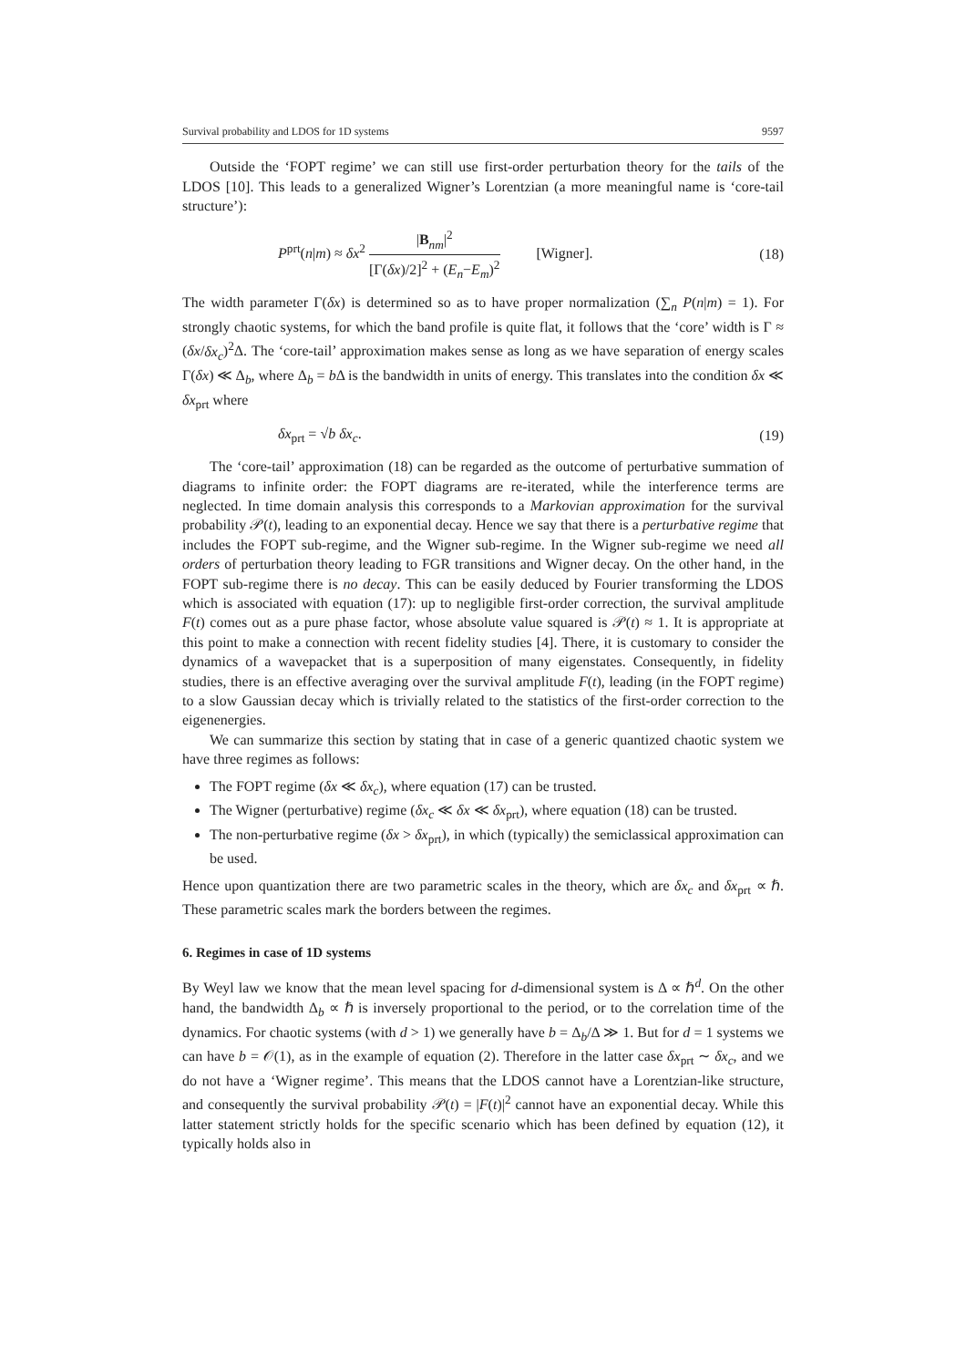Survival probability and LDOS for 1D systems 9597
Outside the ‘FOPT regime’ we can still use first-order perturbation theory for the tails of the LDOS [10]. This leads to a generalized Wigner’s Lorentzian (a more meaningful name is ‘core-tail structure’):
P<sup>prt</sup>(n|m) ≈ δx<sup>2</sup> |B<sub>nm</sub>|<sup>2</sup> [Γ(δx)/2]<sup>2</sup> + (E<sub>n</sub>−E<sub>m</sub>)<sup>2</sup> [Wigner]. (18)
The width parameter Γ(δx) is determined so as to have proper normalization (∑<sub>n</sub> P(n|m) = 1). For strongly chaotic systems, for which the band profile is quite flat, it follows that the ‘core’ width is Γ ≈ (δx/δx<sub>c</sub>)<sup>2</sup>Δ. The ‘core-tail’ approximation makes sense as long as we have separation of energy scales Γ(δx) ≪ Δ<sub>b</sub>, where Δ<sub>b</sub> = b Δ is the bandwidth in units of energy. This translates into the condition δx ≪ δx<sub>prt</sub> where
δx<sub>prt</sub> = √b δx<sub>c</sub>. (19)
The ‘core-tail’ approximation (18) can be regarded as the outcome of perturbative summation of diagrams to infinite order: the FOPT diagrams are re-iterated, while the interference terms are neglected. In time domain analysis this corresponds to a Markovian approximation for the survival probability 𝒫(t), leading to an exponential decay. Hence we say that there is a perturbative regime that includes the FOPT sub-regime, and the Wigner sub-regime. In the Wigner sub-regime we need all orders of perturbation theory leading to FGR transitions and Wigner decay. On the other hand, in the FOPT sub-regime there is no decay. This can be easily deduced by Fourier transforming the LDOS which is associated with equation (17): up to negligible first-order correction, the survival amplitude F(t) comes out as a pure phase factor, whose absolute value squared is 𝒫(t) ≈ 1. It is appropriate at this point to make a connection with recent fidelity studies [4]. There, it is customary to consider the dynamics of a wavepacket that is a superposition of many eigenstates. Consequently, in fidelity studies, there is an effective averaging over the survival amplitude F(t), leading (in the FOPT regime) to a slow Gaussian decay which is trivially related to the statistics of the first-order correction to the eigenenergies.
We can summarize this section by stating that in case of a generic quantized chaotic system we have three regimes as follows:
The FOPT regime (δx ≪ δx<sub>c</sub>), where equation (17) can be trusted.
The Wigner (perturbative) regime (δx<sub>c</sub> ≪ δx ≪ δx<sub>prt</sub>), where equation (18) can be trusted.
The non-perturbative regime (δx > δx<sub>prt</sub>), in which (typically) the semiclassical approximation can be used.
Hence upon quantization there are two parametric scales in the theory, which are δx<sub>c</sub> and δx<sub>prt</sub> ∝ ℏ. These parametric scales mark the borders between the regimes.
6. Regimes in case of 1D systems
By Weyl law we know that the mean level spacing for d-dimensional system is Δ ∝ ℏ<sup>d</sup>. On the other hand, the bandwidth Δ<sub>b</sub> ∝ ℏ is inversely proportional to the period, or to the correlation time of the dynamics. For chaotic systems (with d > 1) we generally have b = Δ<sub>b</sub>/Δ ≫ 1. But for d = 1 systems we can have b = 𝒪(1), as in the example of equation (2). Therefore in the latter case δx<sub>prt</sub> ∼ δx<sub>c</sub>, and we do not have a ‘Wigner regime’. This means that the LDOS cannot have a Lorentzian-like structure, and consequently the survival probability 𝒫(t) = |F(t)|<sup>2</sup> cannot have an exponential decay. While this latter statement strictly holds for the specific scenario which has been defined by equation (12), it typically holds also in